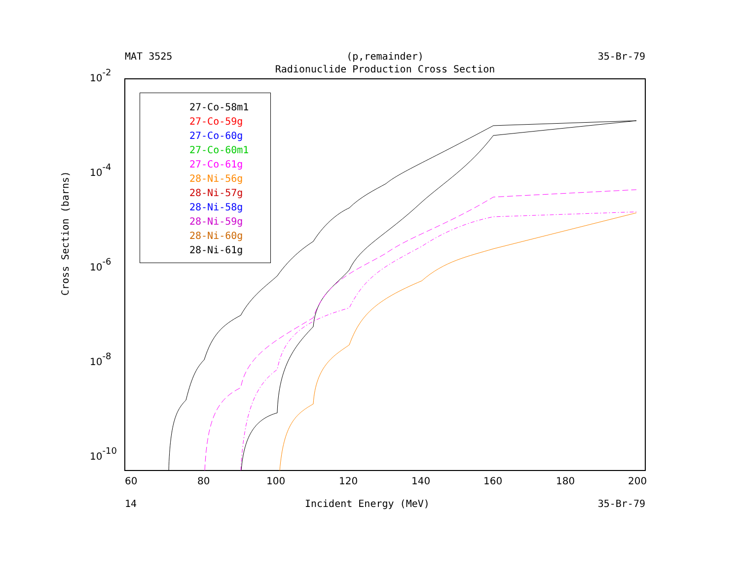MAT 3525 (p,remainder) 35-Br-79
Radionuclide Production Cross Section
10-2
10-4
10-6
10-8
10-10
60
80
100
120
140
160
180
200
27-Co-58m1
27-Co-59g
27-Co-60g
27-Co-60m1
27-Co-61g
28-Ni-56g
28-Ni-57g
28-Ni-58g
28-Ni-59g
28-Ni-60g
28-Ni-61g
Cross Section (barns)
14 Incident Energy (MeV) 35-Br-79